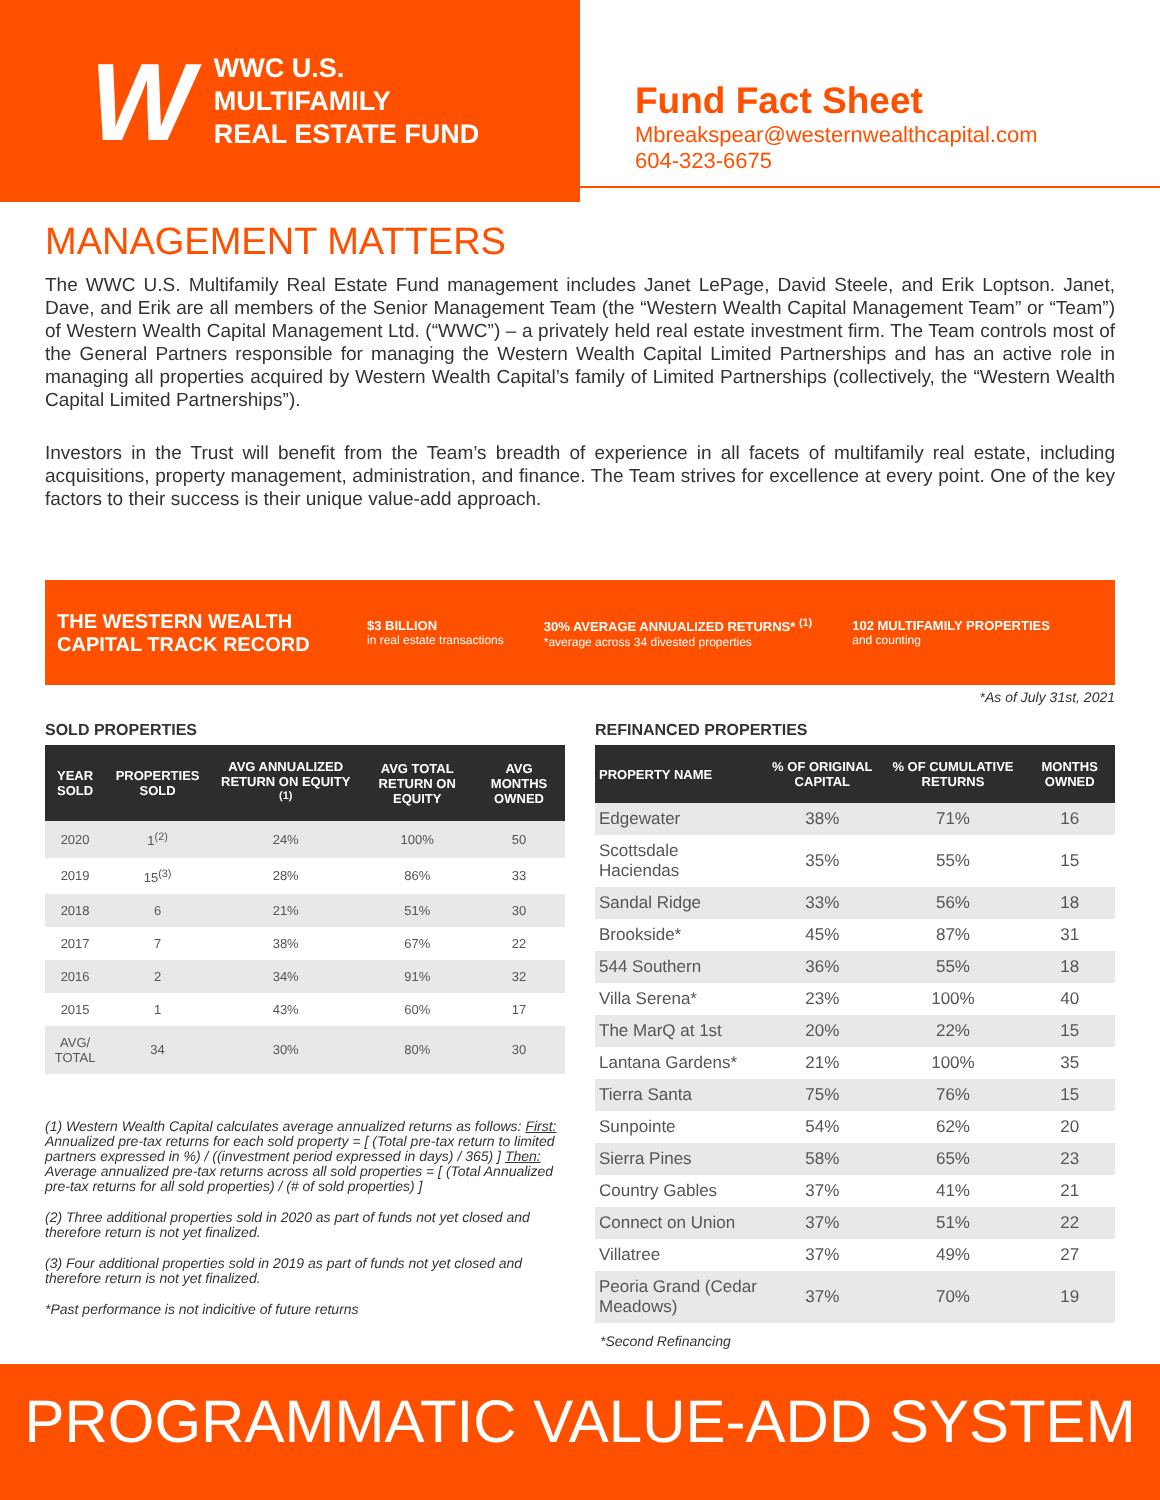W
WWC U.S.
MULTIFAMILY
REAL ESTATE FUND
Fund Fact Sheet
Mbreakspear@westernwealthcapital.com
604-323-6675
MANAGEMENT MATTERS
The WWC U.S. Multifamily Real Estate Fund management includes Janet LePage, David Steele, and Erik Loptson. Janet, Dave, and Erik are all members of the Senior Management Team (the “Western Wealth Capital Management Team” or “Team”) of Western Wealth Capital Management Ltd. (“WWC”) – a privately held real estate investment firm. The Team controls most of the General Partners responsible for managing the Western Wealth Capital Limited Partnerships and has an active role in managing all properties acquired by Western Wealth Capital’s family of Limited Partnerships (collectively, the “Western Wealth Capital Limited Partnerships”).
Investors in the Trust will benefit from the Team’s breadth of experience in all facets of multifamily real estate, including acquisitions, property management, administration, and finance. The Team strives for excellence at every point. One of the key factors to their success is their unique value-add approach.
THE WESTERN WEALTH CAPITAL TRACK RECORD
$3 BILLION
in real estate transactions
30% AVERAGE ANNUALIZED RETURNS* <sup>(1)</sup>
*average across 34 divested properties
102 MULTIFAMILY PROPERTIES
and counting
*As of July 31st, 2021
SOLD PROPERTIES
| YEAR SOLD | PROPERTIES SOLD | AVG ANNUALIZED RETURN ON EQUITY <sup>(1)</sup> | AVG TOTAL RETURN ON EQUITY | AVG MONTHS OWNED |
| --- | --- | --- | --- | --- |
| 2020 | 1<sup>(2)</sup> | 24% | 100% | 50 |
| 2019 | 15<sup>(3)</sup> | 28% | 86% | 33 |
| 2018 | 6 | 21% | 51% | 30 |
| 2017 | 7 | 38% | 67% | 22 |
| 2016 | 2 | 34% | 91% | 32 |
| 2015 | 1 | 43% | 60% | 17 |
| AVG/ TOTAL | 34 | 30% | 80% | 30 |
(1) Western Wealth Capital calculates average annualized returns as follows: First: Annualized pre-tax returns for each sold property = [ (Total pre-tax return to limited partners expressed in %) / ((investment period expressed in days) / 365) ] Then: Average annualized pre-tax returns across all sold properties = [ (Total Annualized pre-tax returns for all sold properties) / (# of sold properties) ]
(2) Three additional properties sold in 2020 as part of funds not yet closed and therefore return is not yet finalized.
(3) Four additional properties sold in 2019 as part of funds not yet closed and therefore return is not yet finalized.
*Past performance is not indicitive of future returns
REFINANCED PROPERTIES
| PROPERTY NAME | % OF ORIGINAL CAPITAL | % OF CUMULATIVE RETURNS | MONTHS OWNED |
| --- | --- | --- | --- |
| Edgewater | 38% | 71% | 16 |
| Scottsdale Haciendas | 35% | 55% | 15 |
| Sandal Ridge | 33% | 56% | 18 |
| Brookside* | 45% | 87% | 31 |
| 544 Southern | 36% | 55% | 18 |
| Villa Serena* | 23% | 100% | 40 |
| The MarQ at 1st | 20% | 22% | 15 |
| Lantana Gardens* | 21% | 100% | 35 |
| Tierra Santa | 75% | 76% | 15 |
| Sunpointe | 54% | 62% | 20 |
| Sierra Pines | 58% | 65% | 23 |
| Country Gables | 37% | 41% | 21 |
| Connect on Union | 37% | 51% | 22 |
| Villatree | 37% | 49% | 27 |
| Peoria Grand (Cedar Meadows) | 37% | 70% | 19 |
*Second Refinancing
PROGRAMMATIC VALUE-ADD SYSTEM